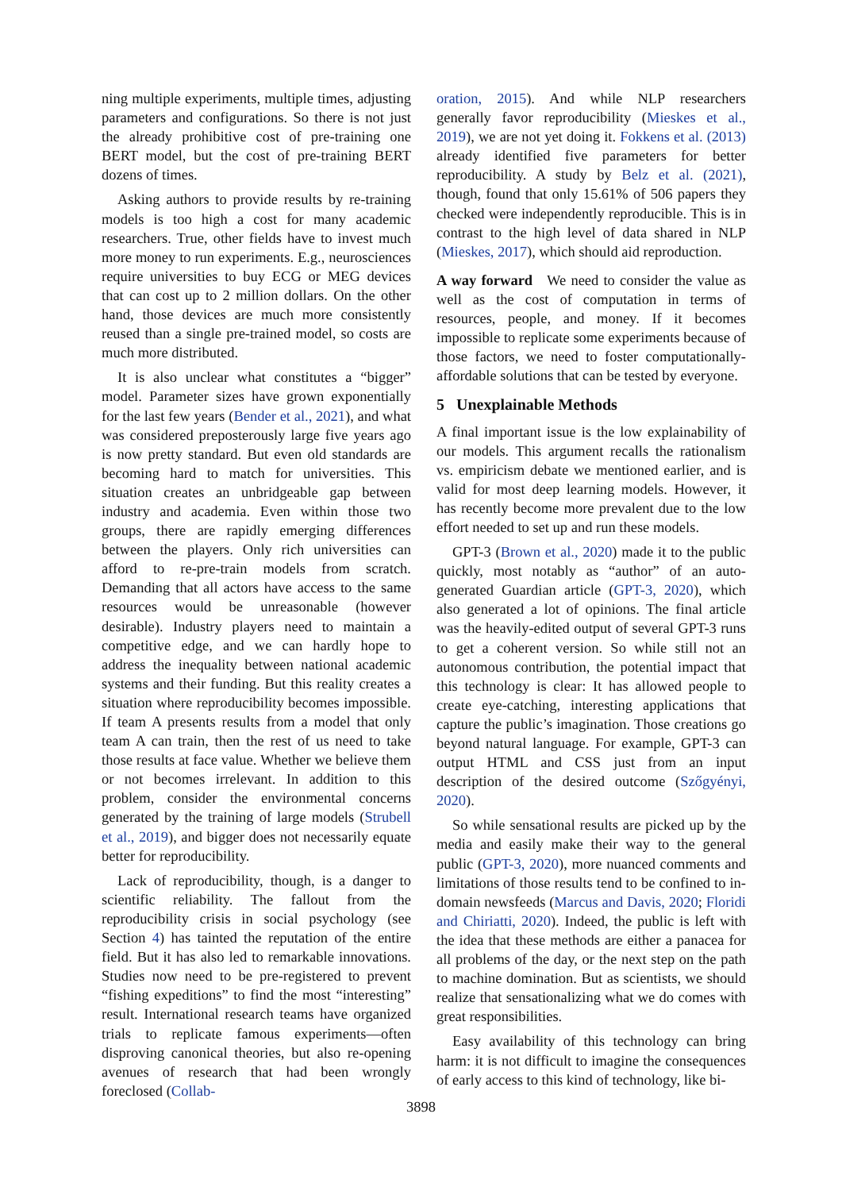ning multiple experiments, multiple times, adjusting parameters and configurations. So there is not just the already prohibitive cost of pre-training one BERT model, but the cost of pre-training BERT dozens of times.
Asking authors to provide results by re-training models is too high a cost for many academic researchers. True, other fields have to invest much more money to run experiments. E.g., neurosciences require universities to buy ECG or MEG devices that can cost up to 2 million dollars. On the other hand, those devices are much more consistently reused than a single pre-trained model, so costs are much more distributed.
It is also unclear what constitutes a “bigger” model. Parameter sizes have grown exponentially for the last few years (Bender et al., 2021), and what was considered preposterously large five years ago is now pretty standard. But even old standards are becoming hard to match for universities. This situation creates an unbridgeable gap between industry and academia. Even within those two groups, there are rapidly emerging differences between the players. Only rich universities can afford to re-pre-train models from scratch. Demanding that all actors have access to the same resources would be unreasonable (however desirable). Industry players need to maintain a competitive edge, and we can hardly hope to address the inequality between national academic systems and their funding. But this reality creates a situation where reproducibility becomes impossible. If team A presents results from a model that only team A can train, then the rest of us need to take those results at face value. Whether we believe them or not becomes irrelevant. In addition to this problem, consider the environmental concerns generated by the training of large models (Strubell et al., 2019), and bigger does not necessarily equate better for reproducibility.
Lack of reproducibility, though, is a danger to scientific reliability. The fallout from the reproducibility crisis in social psychology (see Section 4) has tainted the reputation of the entire field. But it has also led to remarkable innovations. Studies now need to be pre-registered to prevent “fishing expeditions” to find the most “interesting” result. International research teams have organized trials to replicate famous experiments—often disproving canonical theories, but also re-opening avenues of research that had been wrongly foreclosed (Collab-
oration, 2015). And while NLP researchers generally favor reproducibility (Mieskes et al., 2019), we are not yet doing it. Fokkens et al. (2013) already identified five parameters for better reproducibility. A study by Belz et al. (2021), though, found that only 15.61% of 506 papers they checked were independently reproducible. This is in contrast to the high level of data shared in NLP (Mieskes, 2017), which should aid reproduction.
A way forward We need to consider the value as well as the cost of computation in terms of resources, people, and money. If it becomes impossible to replicate some experiments because of those factors, we need to foster computationally-affordable solutions that can be tested by everyone.
5 Unexplainable Methods
A final important issue is the low explainability of our models. This argument recalls the rationalism vs. empiricism debate we mentioned earlier, and is valid for most deep learning models. However, it has recently become more prevalent due to the low effort needed to set up and run these models.
GPT-3 (Brown et al., 2020) made it to the public quickly, most notably as “author” of an auto-generated Guardian article (GPT-3, 2020), which also generated a lot of opinions. The final article was the heavily-edited output of several GPT-3 runs to get a coherent version. So while still not an autonomous contribution, the potential impact that this technology is clear: It has allowed people to create eye-catching, interesting applications that capture the public’s imagination. Those creations go beyond natural language. For example, GPT-3 can output HTML and CSS just from an input description of the desired outcome (Szőgyényi, 2020).
So while sensational results are picked up by the media and easily make their way to the general public (GPT-3, 2020), more nuanced comments and limitations of those results tend to be confined to in-domain newsfeeds (Marcus and Davis, 2020; Floridi and Chiriatti, 2020). Indeed, the public is left with the idea that these methods are either a panacea for all problems of the day, or the next step on the path to machine domination. But as scientists, we should realize that sensationalizing what we do comes with great responsibilities.
Easy availability of this technology can bring harm: it is not difficult to imagine the consequences of early access to this kind of technology, like bi-
3898